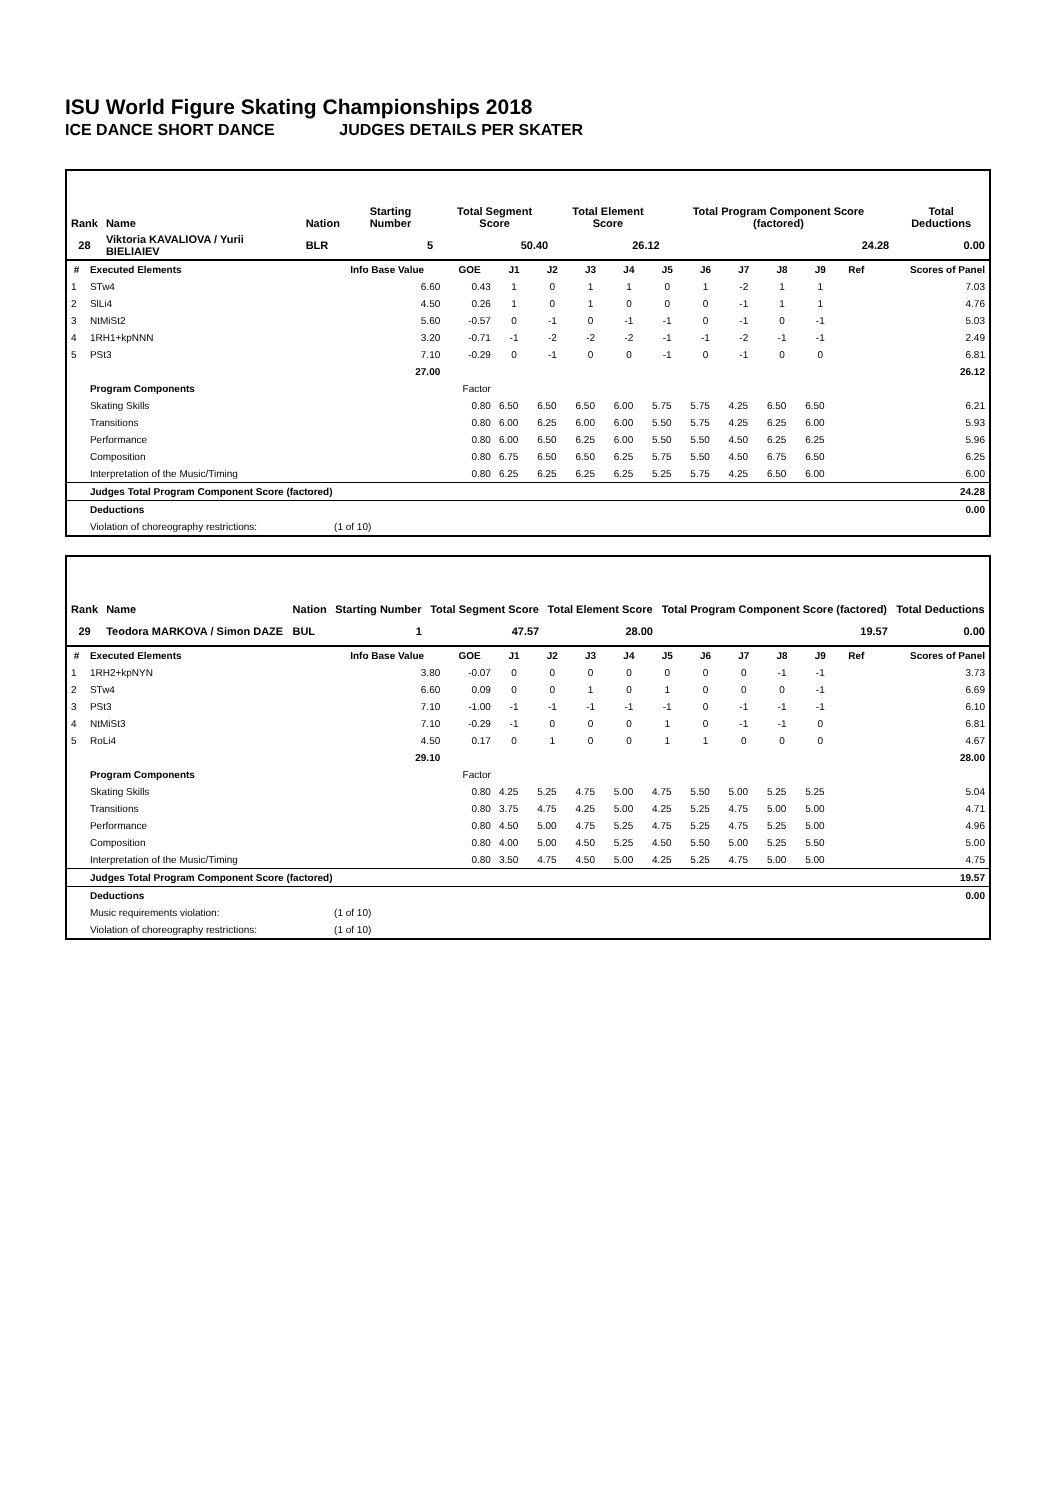ISU World Figure Skating Championships 2018
ICE DANCE SHORT DANCE JUDGES DETAILS PER SKATER
| Rank | Name | Nation | Starting Number | Total Segment Score | Total Element Score | Total Program Component Score (factored) | Total Deductions |
| --- | --- | --- | --- | --- | --- | --- | --- |
| 28 | Viktoria KAVALIOVA / Yurii BIELIAIEV | BLR | 5 | 50.40 | 26.12 | 24.28 | 0.00 |
| # | Executed Elements | Info Base Value | GOE | J1 | J2 | J3 | J4 | J5 | J6 | J7 | J8 | J9 | Ref | Scores of Panel |
| --- | --- | --- | --- | --- | --- | --- | --- | --- | --- | --- | --- | --- | --- | --- |
| 1 | STw4 | 6.60 | 0.43 | 1 | 0 | 1 | 1 | 0 | 1 | -2 | 1 | 1 | | 7.03 |
| 2 | SlLi4 | 4.50 | 0.26 | 1 | 0 | 1 | 0 | 0 | 0 | -1 | 1 | 1 | | 4.76 |
| 3 | NtMiSt2 | 5.60 | -0.57 | 0 | -1 | 0 | -1 | -1 | 0 | -1 | 0 | -1 | | 5.03 |
| 4 | 1RH1+kpNNN | 3.20 | -0.71 | -1 | -2 | -2 | -2 | -1 | -1 | -2 | -1 | -1 | | 2.49 |
| 5 | PSt3 | 7.10 | -0.29 | 0 | -1 | 0 | 0 | -1 | 0 | -1 | 0 | 0 | | 6.81 |
| | | 27.00 | | | | | | | | | | | | 26.12 |
| | Program Components | | Factor | | | | | | | | | | | |
| | Skating Skills | | 0.80 | 6.50 | 6.50 | 6.50 | 6.00 | 5.75 | 5.75 | 4.25 | 6.50 | 6.50 | | 6.21 |
| | Transitions | | 0.80 | 6.00 | 6.25 | 6.00 | 6.00 | 5.50 | 5.75 | 4.25 | 6.25 | 6.00 | | 5.93 |
| | Performance | | 0.80 | 6.00 | 6.50 | 6.25 | 6.00 | 5.50 | 5.50 | 4.50 | 6.25 | 6.25 | | 5.96 |
| | Composition | | 0.80 | 6.75 | 6.50 | 6.50 | 6.25 | 5.75 | 5.50 | 4.50 | 6.75 | 6.50 | | 6.25 |
| | Interpretation of the Music/Timing | | 0.80 | 6.25 | 6.25 | 6.25 | 6.25 | 5.25 | 5.75 | 4.25 | 6.50 | 6.00 | | 6.00 |
| | Judges Total Program Component Score (factored) | | | | | | | | | | | | | 24.28 |
| | Deductions | | | | | | | | | | | | | 0.00 |
| | Violation of choreography restrictions: | (1 of 10) | | | | | | | | | | | | |
| Rank | Name | Nation | Starting Number | Total Segment Score | Total Element Score | Total Program Component Score (factored) | Total Deductions |
| --- | --- | --- | --- | --- | --- | --- | --- |
| 29 | Teodora MARKOVA / Simon DAZE | BUL | 1 | 47.57 | 28.00 | 19.57 | 0.00 |
| # | Executed Elements | Info Base Value | GOE | J1 | J2 | J3 | J4 | J5 | J6 | J7 | J8 | J9 | Ref | Scores of Panel |
| --- | --- | --- | --- | --- | --- | --- | --- | --- | --- | --- | --- | --- | --- | --- |
| 1 | 1RH2+kpNYN | 3.80 | -0.07 | 0 | 0 | 0 | 0 | 0 | 0 | 0 | -1 | -1 | | 3.73 |
| 2 | STw4 | 6.60 | 0.09 | 0 | 0 | 1 | 0 | 1 | 0 | 0 | 0 | -1 | | 6.69 |
| 3 | PSt3 | 7.10 | -1.00 | -1 | -1 | -1 | -1 | -1 | 0 | -1 | -1 | -1 | | 6.10 |
| 4 | NtMiSt3 | 7.10 | -0.29 | -1 | 0 | 0 | 0 | 1 | 0 | -1 | -1 | 0 | | 6.81 |
| 5 | RoLi4 | 4.50 | 0.17 | 0 | 1 | 0 | 0 | 1 | 1 | 0 | 0 | 0 | | 4.67 |
| | | 29.10 | | | | | | | | | | | | 28.00 |
| | Program Components | | Factor | | | | | | | | | | | |
| | Skating Skills | | 0.80 | 4.25 | 5.25 | 4.75 | 5.00 | 4.75 | 5.50 | 5.00 | 5.25 | 5.25 | | 5.04 |
| | Transitions | | 0.80 | 3.75 | 4.75 | 4.25 | 5.00 | 4.25 | 5.25 | 4.75 | 5.00 | 5.00 | | 4.71 |
| | Performance | | 0.80 | 4.50 | 5.00 | 4.75 | 5.25 | 4.75 | 5.25 | 4.75 | 5.25 | 5.00 | | 4.96 |
| | Composition | | 0.80 | 4.00 | 5.00 | 4.50 | 5.25 | 4.50 | 5.50 | 5.00 | 5.25 | 5.50 | | 5.00 |
| | Interpretation of the Music/Timing | | 0.80 | 3.50 | 4.75 | 4.50 | 5.00 | 4.25 | 5.25 | 4.75 | 5.00 | 5.00 | | 4.75 |
| | Judges Total Program Component Score (factored) | | | | | | | | | | | | | 19.57 |
| | Deductions | | | | | | | | | | | | | 0.00 |
| | Music requirements violation: | (1 of 10) | | | | | | | | | | | | |
| | Violation of choreography restrictions: | (1 of 10) | | | | | | | | | | | | |